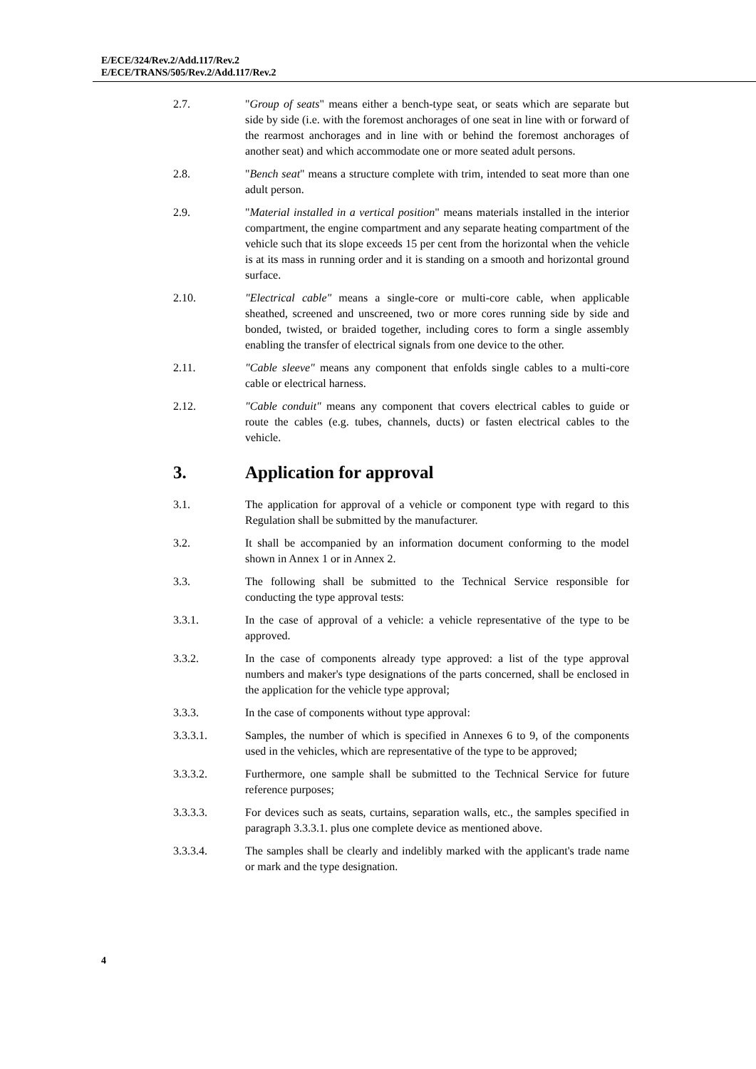E/ECE/324/Rev.2/Add.117/Rev.2
E/ECE/TRANS/505/Rev.2/Add.117/Rev.2
2.7. "Group of seats" means either a bench-type seat, or seats which are separate but side by side (i.e. with the foremost anchorages of one seat in line with or forward of the rearmost anchorages and in line with or behind the foremost anchorages of another seat) and which accommodate one or more seated adult persons.
2.8. "Bench seat" means a structure complete with trim, intended to seat more than one adult person.
2.9. "Material installed in a vertical position" means materials installed in the interior compartment, the engine compartment and any separate heating compartment of the vehicle such that its slope exceeds 15 per cent from the horizontal when the vehicle is at its mass in running order and it is standing on a smooth and horizontal ground surface.
2.10. "Electrical cable" means a single-core or multi-core cable, when applicable sheathed, screened and unscreened, two or more cores running side by side and bonded, twisted, or braided together, including cores to form a single assembly enabling the transfer of electrical signals from one device to the other.
2.11. "Cable sleeve" means any component that enfolds single cables to a multi-core cable or electrical harness.
2.12. "Cable conduit" means any component that covers electrical cables to guide or route the cables (e.g. tubes, channels, ducts) or fasten electrical cables to the vehicle.
3. Application for approval
3.1. The application for approval of a vehicle or component type with regard to this Regulation shall be submitted by the manufacturer.
3.2. It shall be accompanied by an information document conforming to the model shown in Annex 1 or in Annex 2.
3.3. The following shall be submitted to the Technical Service responsible for conducting the type approval tests:
3.3.1. In the case of approval of a vehicle: a vehicle representative of the type to be approved.
3.3.2. In the case of components already type approved: a list of the type approval numbers and maker's type designations of the parts concerned, shall be enclosed in the application for the vehicle type approval;
3.3.3. In the case of components without type approval:
3.3.3.1. Samples, the number of which is specified in Annexes 6 to 9, of the components used in the vehicles, which are representative of the type to be approved;
3.3.3.2. Furthermore, one sample shall be submitted to the Technical Service for future reference purposes;
3.3.3.3. For devices such as seats, curtains, separation walls, etc., the samples specified in paragraph 3.3.3.1. plus one complete device as mentioned above.
3.3.3.4. The samples shall be clearly and indelibly marked with the applicant's trade name or mark and the type designation.
4